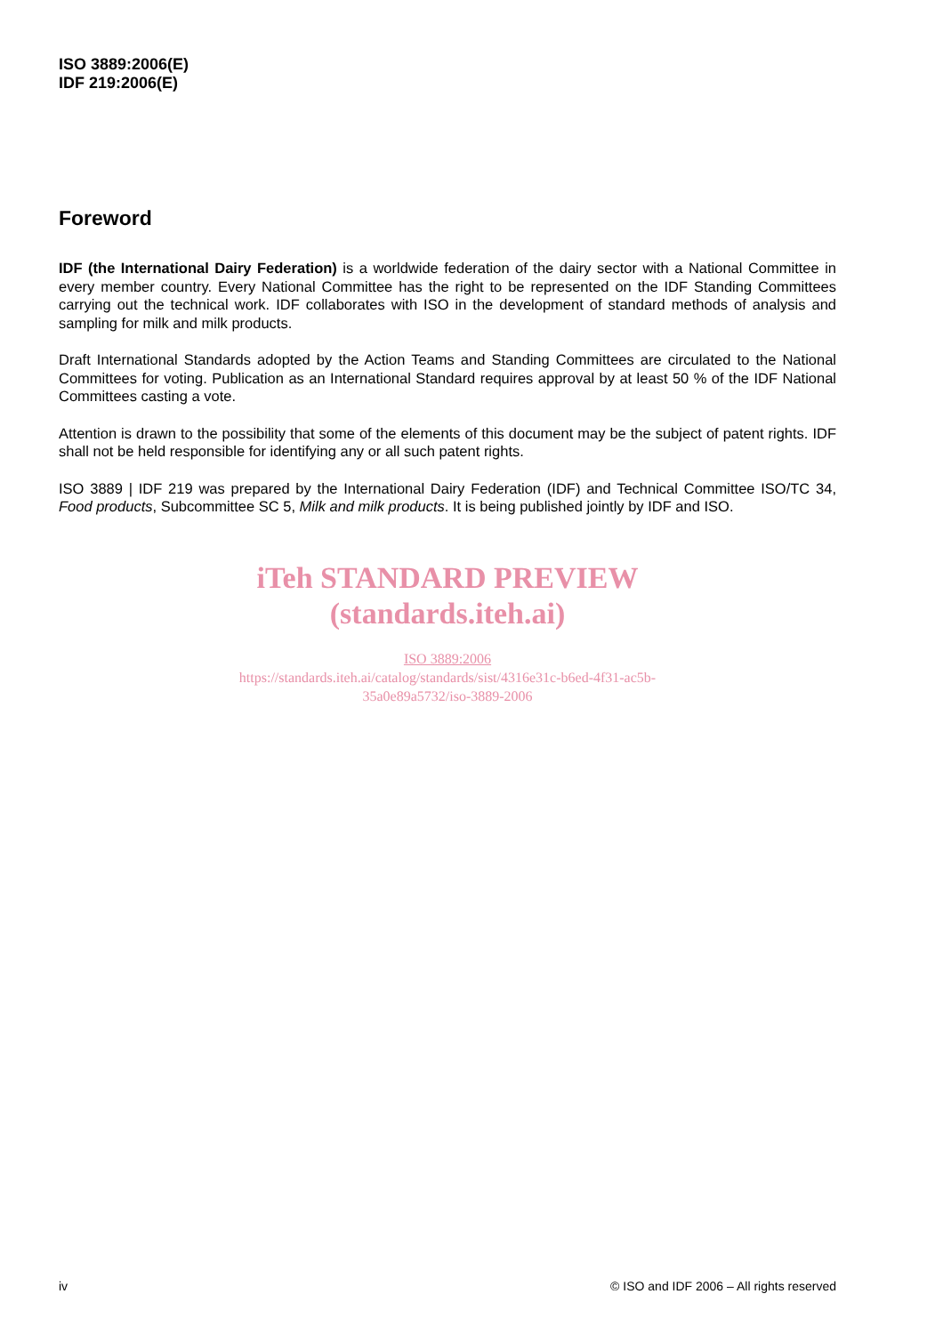ISO 3889:2006(E)
IDF 219:2006(E)
Foreword
IDF (the International Dairy Federation) is a worldwide federation of the dairy sector with a National Committee in every member country. Every National Committee has the right to be represented on the IDF Standing Committees carrying out the technical work. IDF collaborates with ISO in the development of standard methods of analysis and sampling for milk and milk products.
Draft International Standards adopted by the Action Teams and Standing Committees are circulated to the National Committees for voting. Publication as an International Standard requires approval by at least 50 % of the IDF National Committees casting a vote.
Attention is drawn to the possibility that some of the elements of this document may be the subject of patent rights. IDF shall not be held responsible for identifying any or all such patent rights.
ISO 3889 | IDF 219 was prepared by the International Dairy Federation (IDF) and Technical Committee ISO/TC 34, Food products, Subcommittee SC 5, Milk and milk products. It is being published jointly by IDF and ISO.
iTeh STANDARD PREVIEW
(standards.iteh.ai)
ISO 3889:2006
https://standards.iteh.ai/catalog/standards/sist/4316e31c-b6ed-4f31-ac5b-
35a0e89a5732/iso-3889-2006
iv © ISO and IDF 2006 – All rights reserved